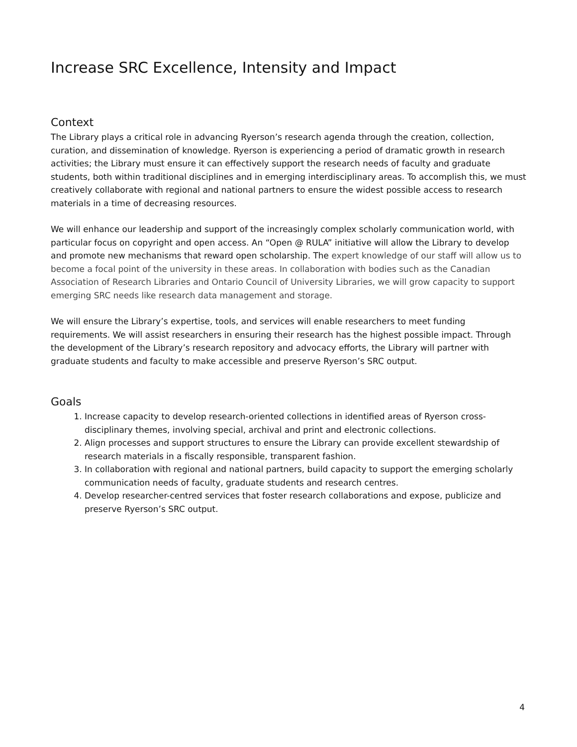Increase SRC Excellence, Intensity and Impact
Context
The Library plays a critical role in advancing Ryerson’s research agenda through the creation, collection, curation, and dissemination of knowledge. Ryerson is experiencing a period of dramatic growth in research activities; the Library must ensure it can effectively support the research needs of faculty and graduate students, both within traditional disciplines and in emerging interdisciplinary areas. To accomplish this, we must creatively collaborate with regional and national partners to ensure the widest possible access to research materials in a time of decreasing resources.
We will enhance our leadership and support of the increasingly complex scholarly communication world, with particular focus on copyright and open access. An “Open @ RULA” initiative will allow the Library to develop and promote new mechanisms that reward open scholarship. The expert knowledge of our staff will allow us to become a focal point of the university in these areas. In collaboration with bodies such as the Canadian Association of Research Libraries and Ontario Council of University Libraries, we will grow capacity to support emerging SRC needs like research data management and storage.
We will ensure the Library’s expertise, tools, and services will enable researchers to meet funding requirements. We will assist researchers in ensuring their research has the highest possible impact. Through the development of the Library’s research repository and advocacy efforts, the Library will partner with graduate students and faculty to make accessible and preserve Ryerson’s SRC output.
Goals
1. Increase capacity to develop research-oriented collections in identified areas of Ryerson cross-disciplinary themes, involving special, archival and print and electronic collections.
2. Align processes and support structures to ensure the Library can provide excellent stewardship of research materials in a fiscally responsible, transparent fashion.
3. In collaboration with regional and national partners, build capacity to support the emerging scholarly communication needs of faculty, graduate students and research centres.
4. Develop researcher-centred services that foster research collaborations and expose, publicize and preserve Ryerson’s SRC output.
4